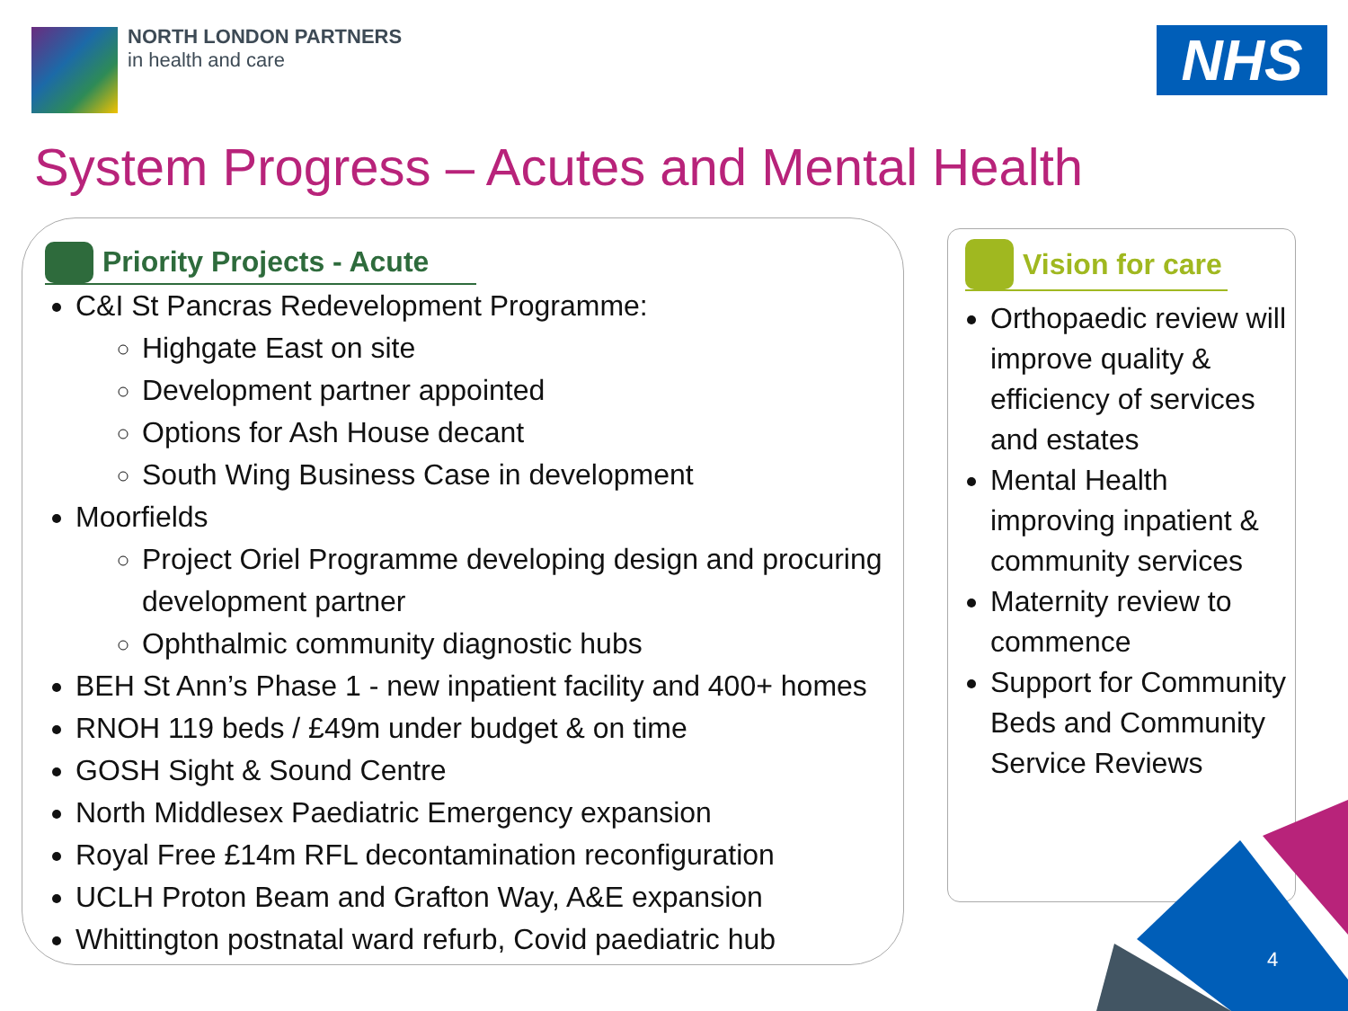NORTH LONDON PARTNERS
in health and care
NHS
System Progress – Acutes and Mental Health
4
Priority Projects - Acute
C&I St Pancras Redevelopment Programme:
Highgate East on site
Development partner appointed
Options for Ash House decant
South Wing Business Case in development
Moorfields
Project Oriel Programme developing design and procuring development partner
Ophthalmic community diagnostic hubs
BEH St Ann’s Phase 1 - new inpatient facility and 400+ homes
RNOH 119 beds / £49m under budget & on time
GOSH Sight & Sound Centre
North Middlesex Paediatric Emergency expansion
Royal Free £14m RFL decontamination reconfiguration
UCLH Proton Beam and Grafton Way, A&E expansion
Whittington postnatal ward refurb, Covid paediatric hub
Vision for care
Orthopaedic review will improve quality & efficiency of services and estates
Mental Health improving inpatient & community services
Maternity review to commence
Support for Community Beds and Community Service Reviews